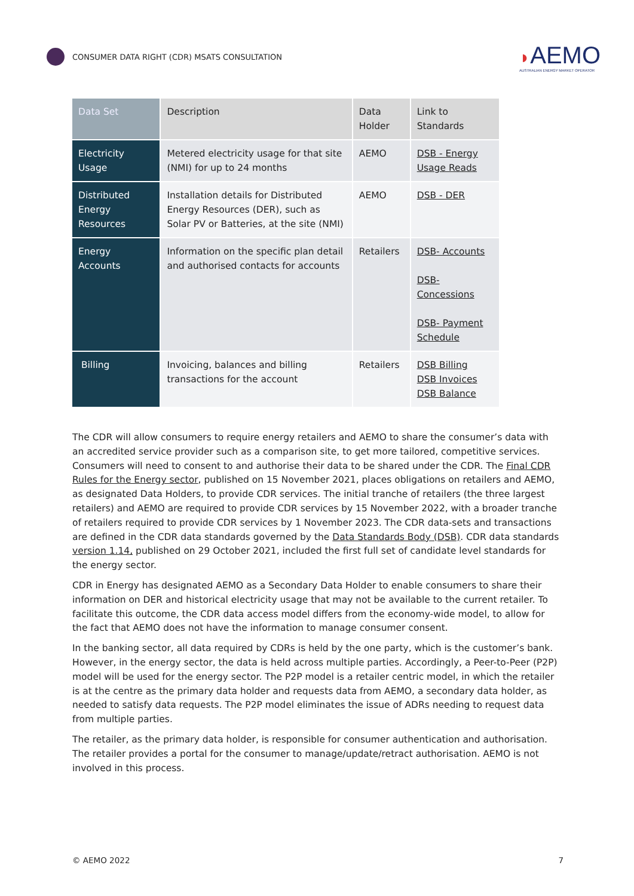CONSUMER DATA RIGHT (CDR) MSATS CONSULTATION
◗AEMO
AUSTRALIAN ENERGY MARKET OPERATOR
| Data Set | Description | Data Holder | Link to Standards |
| --- | --- | --- | --- |
| Electricity Usage | Metered electricity usage for that site (NMI) for up to 24 months | AEMO | DSB - Energy Usage Reads |
| Distributed Energy Resources | Installation details for Distributed Energy Resources (DER), such as Solar PV or Batteries, at the site (NMI) | AEMO | DSB - DER |
| Energy Accounts | Information on the specific plan detail and authorised contacts for accounts | Retailers | DSB- Accounts DSB- Concessions DSB- Payment Schedule |
| Billing | Invoicing, balances and billing transactions for the account | Retailers | DSB Billing DSB Invoices DSB Balance |
The CDR will allow consumers to require energy retailers and AEMO to share the consumer’s data with an accredited service provider such as a comparison site, to get more tailored, competitive services. Consumers will need to consent to and authorise their data to be shared under the CDR. The Final CDR Rules for the Energy sector, published on 15 November 2021, places obligations on retailers and AEMO, as designated Data Holders, to provide CDR services. The initial tranche of retailers (the three largest retailers) and AEMO are required to provide CDR services by 15 November 2022, with a broader tranche of retailers required to provide CDR services by 1 November 2023. The CDR data-sets and transactions are defined in the CDR data standards governed by the Data Standards Body (DSB). CDR data standards version 1.14, published on 29 October 2021, included the first full set of candidate level standards for the energy sector.
CDR in Energy has designated AEMO as a Secondary Data Holder to enable consumers to share their information on DER and historical electricity usage that may not be available to the current retailer. To facilitate this outcome, the CDR data access model differs from the economy-wide model, to allow for the fact that AEMO does not have the information to manage consumer consent.
In the banking sector, all data required by CDRs is held by the one party, which is the customer’s bank. However, in the energy sector, the data is held across multiple parties. Accordingly, a Peer-to-Peer (P2P) model will be used for the energy sector. The P2P model is a retailer centric model, in which the retailer is at the centre as the primary data holder and requests data from AEMO, a secondary data holder, as needed to satisfy data requests. The P2P model eliminates the issue of ADRs needing to request data from multiple parties.
The retailer, as the primary data holder, is responsible for consumer authentication and authorisation. The retailer provides a portal for the consumer to manage/update/retract authorisation. AEMO is not involved in this process.
© AEMO 2022 7